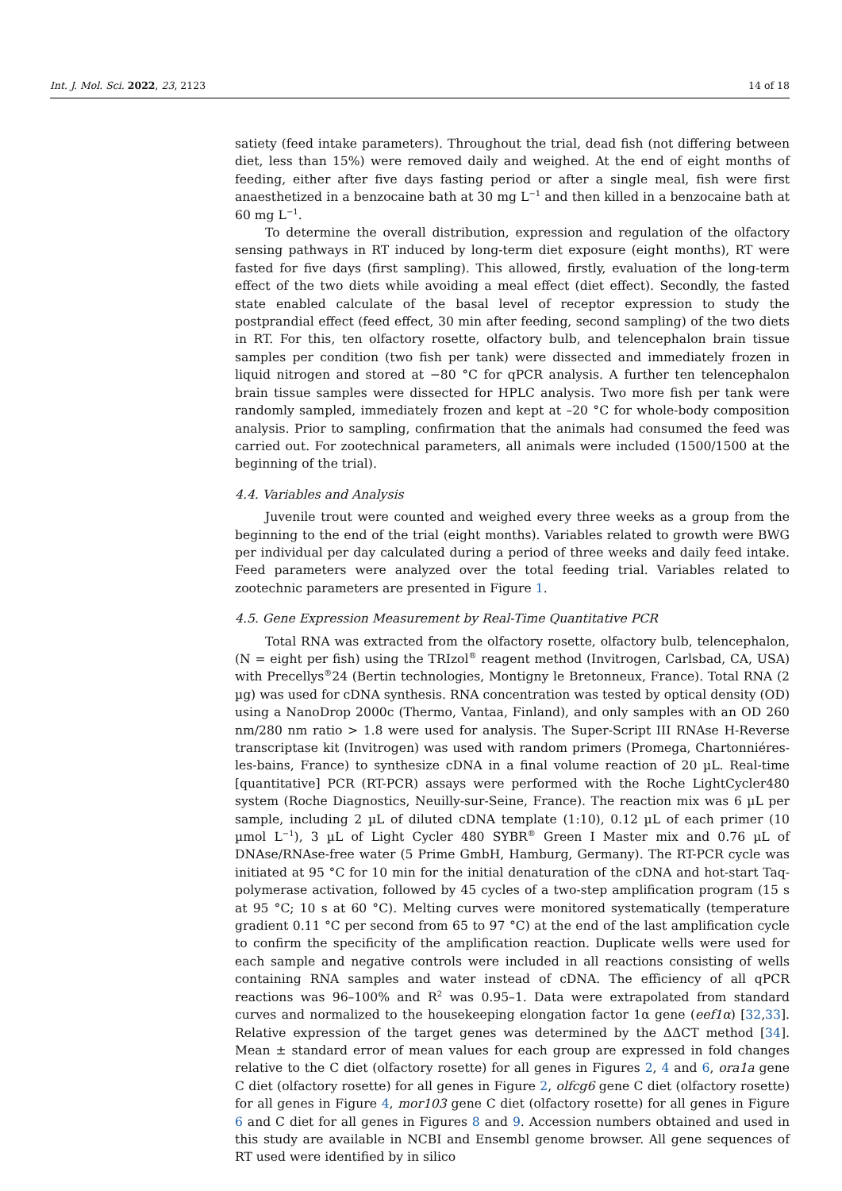Int. J. Mol. Sci. 2022, 23, 2123 14 of 18
satiety (feed intake parameters). Throughout the trial, dead fish (not differing between diet, less than 15%) were removed daily and weighed. At the end of eight months of feeding, either after five days fasting period or after a single meal, fish were first anaesthetized in a benzocaine bath at 30 mg L<sup>−1</sup> and then killed in a benzocaine bath at 60 mg L<sup>−1</sup>.
To determine the overall distribution, expression and regulation of the olfactory sensing pathways in RT induced by long-term diet exposure (eight months), RT were fasted for five days (first sampling). This allowed, firstly, evaluation of the long-term effect of the two diets while avoiding a meal effect (diet effect). Secondly, the fasted state enabled calculate of the basal level of receptor expression to study the postprandial effect (feed effect, 30 min after feeding, second sampling) of the two diets in RT. For this, ten olfactory rosette, olfactory bulb, and telencephalon brain tissue samples per condition (two fish per tank) were dissected and immediately frozen in liquid nitrogen and stored at −80 °C for qPCR analysis. A further ten telencephalon brain tissue samples were dissected for HPLC analysis. Two more fish per tank were randomly sampled, immediately frozen and kept at –20 °C for whole-body composition analysis. Prior to sampling, confirmation that the animals had consumed the feed was carried out. For zootechnical parameters, all animals were included (1500/1500 at the beginning of the trial).
4.4. Variables and Analysis
Juvenile trout were counted and weighed every three weeks as a group from the beginning to the end of the trial (eight months). Variables related to growth were BWG per individual per day calculated during a period of three weeks and daily feed intake. Feed parameters were analyzed over the total feeding trial. Variables related to zootechnic parameters are presented in Figure 1.
4.5. Gene Expression Measurement by Real-Time Quantitative PCR
Total RNA was extracted from the olfactory rosette, olfactory bulb, telencephalon, (N = eight per fish) using the TRIzol<sup>®</sup> reagent method (Invitrogen, Carlsbad, CA, USA) with Precellys<sup>®</sup>24 (Bertin technologies, Montigny le Bretonneux, France). Total RNA (2 µg) was used for cDNA synthesis. RNA concentration was tested by optical density (OD) using a NanoDrop 2000c (Thermo, Vantaa, Finland), and only samples with an OD 260 nm/280 nm ratio > 1.8 were used for analysis. The Super-Script III RNAse H-Reverse transcriptase kit (Invitrogen) was used with random primers (Promega, Chartonniéres-les-bains, France) to synthesize cDNA in a final volume reaction of 20 µL. Real-time [quantitative] PCR (RT-PCR) assays were performed with the Roche LightCycler480 system (Roche Diagnostics, Neuilly-sur-Seine, France). The reaction mix was 6 µL per sample, including 2 µL of diluted cDNA template (1:10), 0.12 µL of each primer (10 µmol L<sup>−1</sup>), 3 µL of Light Cycler 480 SYBR<sup>®</sup> Green I Master mix and 0.76 µL of DNAse/RNAse-free water (5 Prime GmbH, Hamburg, Germany). The RT-PCR cycle was initiated at 95 °C for 10 min for the initial denaturation of the cDNA and hot-start Taq-polymerase activation, followed by 45 cycles of a two-step amplification program (15 s at 95 °C; 10 s at 60 °C). Melting curves were monitored systematically (temperature gradient 0.11 °C per second from 65 to 97 °C) at the end of the last amplification cycle to confirm the specificity of the amplification reaction. Duplicate wells were used for each sample and negative controls were included in all reactions consisting of wells containing RNA samples and water instead of cDNA. The efficiency of all qPCR reactions was 96–100% and R<sup>2</sup> was 0.95–1. Data were extrapolated from standard curves and normalized to the housekeeping elongation factor 1α gene (eef1α) [32,33]. Relative expression of the target genes was determined by the ΔΔCT method [34]. Mean ± standard error of mean values for each group are expressed in fold changes relative to the C diet (olfactory rosette) for all genes in Figures 2, 4 and 6, ora1a gene C diet (olfactory rosette) for all genes in Figure 2, olfcg6 gene C diet (olfactory rosette) for all genes in Figure 4, mor103 gene C diet (olfactory rosette) for all genes in Figure 6 and C diet for all genes in Figures 8 and 9. Accession numbers obtained and used in this study are available in NCBI and Ensembl genome browser. All gene sequences of RT used were identified by in silico